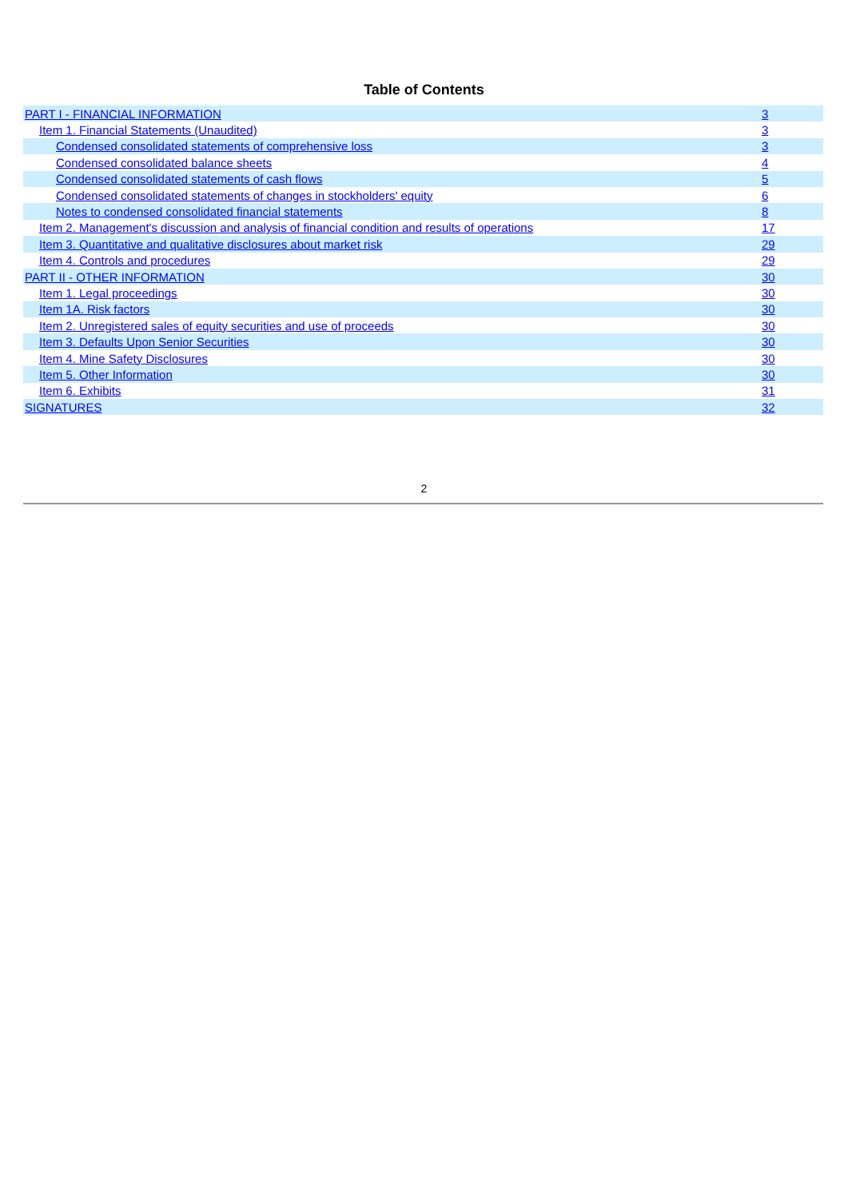Table of Contents
| PART I - FINANCIAL INFORMATION | 3 |
| Item 1. Financial Statements (Unaudited) | 3 |
| Condensed consolidated statements of comprehensive loss | 3 |
| Condensed consolidated balance sheets | 4 |
| Condensed consolidated statements of cash flows | 5 |
| Condensed consolidated statements of changes in stockholders' equity | 6 |
| Notes to condensed consolidated financial statements | 8 |
| Item 2. Management's discussion and analysis of financial condition and results of operations | 17 |
| Item 3. Quantitative and qualitative disclosures about market risk | 29 |
| Item 4. Controls and procedures | 29 |
| PART II - OTHER INFORMATION | 30 |
| Item 1. Legal proceedings | 30 |
| Item 1A. Risk factors | 30 |
| Item 2. Unregistered sales of equity securities and use of proceeds | 30 |
| Item 3. Defaults Upon Senior Securities | 30 |
| Item 4. Mine Safety Disclosures | 30 |
| Item 5. Other Information | 30 |
| Item 6. Exhibits | 31 |
| SIGNATURES | 32 |
2